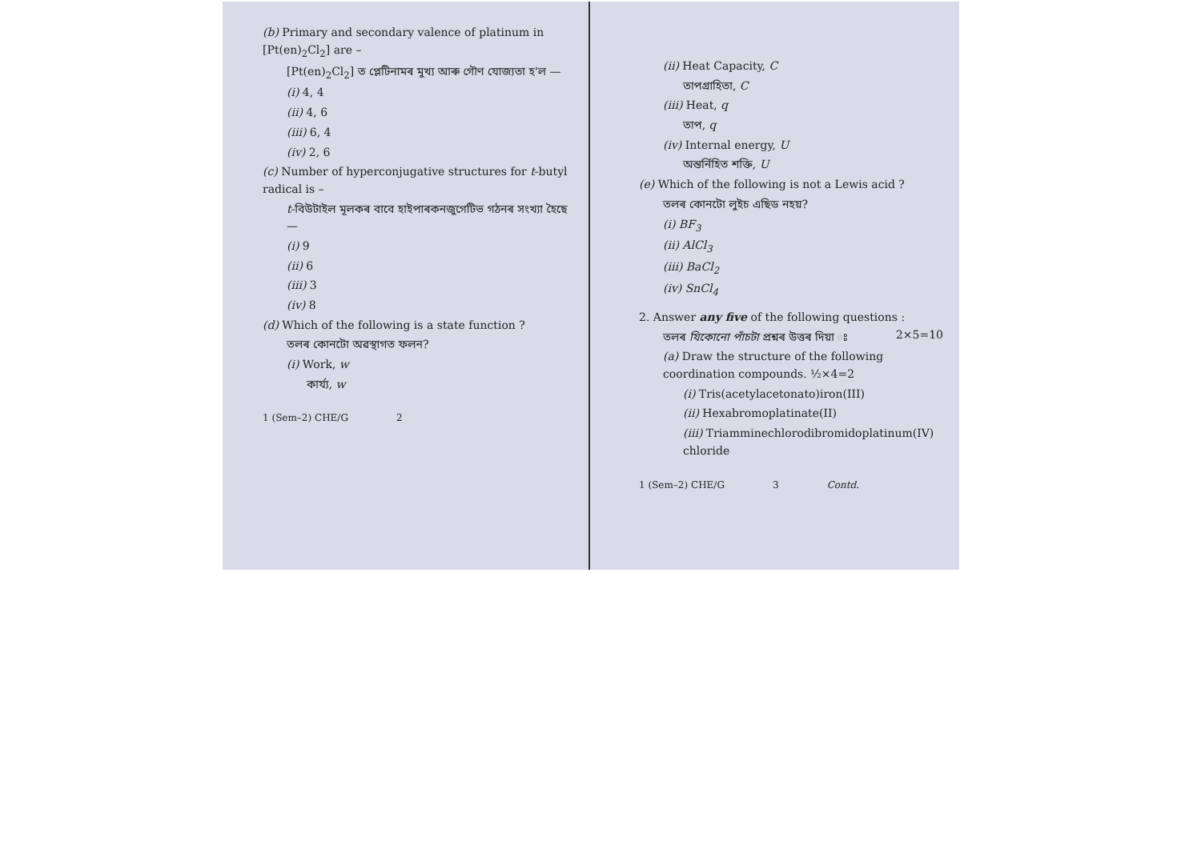(b) Primary and secondary valence of platinum in [Pt(en)<sub>2</sub>Cl<sub>2</sub>] are –
[Pt(en)<sub>2</sub>Cl<sub>2</sub>] ত প্লেটিনামৰ মুখ্য আৰু গৌণ যোজ্যতা হ'ল —
(i) 4, 4
(ii) 4, 6
(iii) 6, 4
(iv) 2, 6
(c) Number of hyperconjugative structures for t-butyl radical is –
t-বিউটাইল মূলকৰ বাবে হাইপাৰকনজুগেটিভ গঠনৰ সংখ্যা হৈছে —
(i) 9
(ii) 6
(iii) 3
(iv) 8
(d) Which of the following is a state function ?
তলৰ কোনটো অৱস্থাগত ফলন?
(i) Work, w
কাৰ্য্য, w
1 (Sem–2) CHE/G 2
(ii) Heat Capacity, C
তাপগ্ৰাহিতা, C
(iii) Heat, q
তাপ, q
(iv) Internal energy, U
অন্তৰ্নিহিত শক্তি, U
(e) Which of the following is not a Lewis acid ?
তলৰ কোনটো লুইচ এছিড নহয়?
(i) BF<sub>3</sub>
(ii) AlCl<sub>3</sub>
(iii) BaCl<sub>2</sub>
(iv) SnCl<sub>4</sub>
2. Answer any five of the following questions : 2×5=10
তলৰ যিকোনো পাঁচটা প্ৰশ্নৰ উত্তৰ দিয়া ঃ
(a) Draw the structure of the following coordination compounds. ½×4=2
(i) Tris(acetylacetonato)iron(III)
(ii) Hexabromoplatinate(II)
(iii) Triamminechlorodibromidoplatinum(IV) chloride
1 (Sem–2) CHE/G 3 Contd.